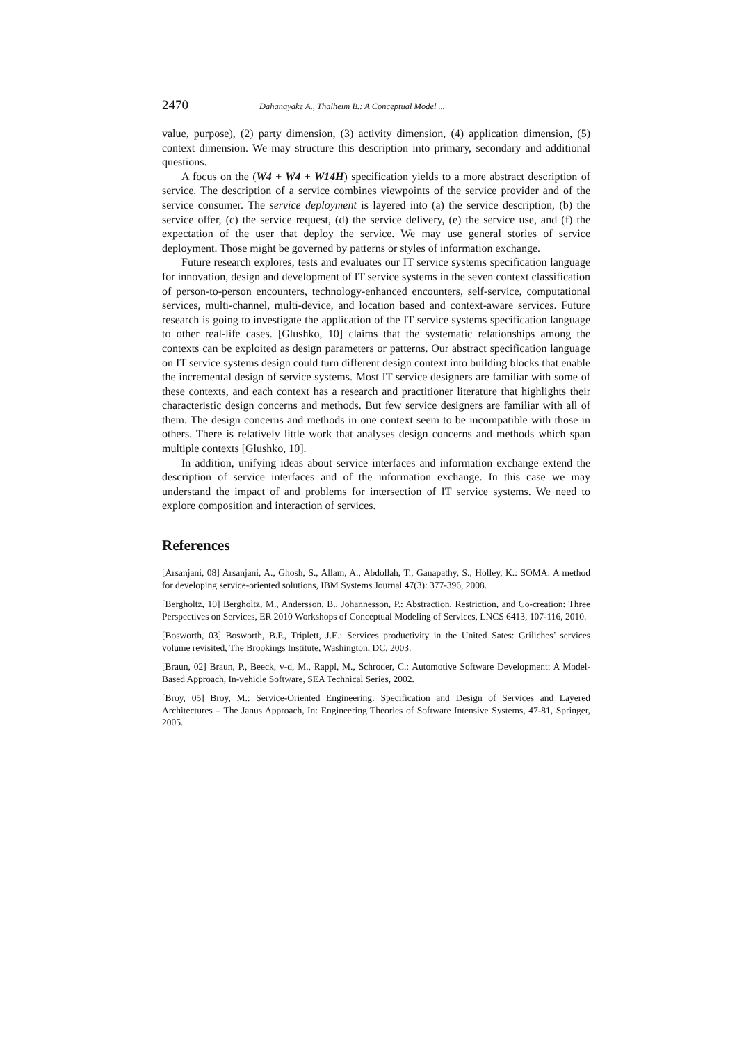2470 Dahanayake A., Thalheim B.: A Conceptual Model ...
value, purpose), (2) party dimension, (3) activity dimension, (4) application dimension, (5) context dimension. We may structure this description into primary, secondary and additional questions.
A focus on the (W4 + W4 + W14H) specification yields to a more abstract description of service. The description of a service combines viewpoints of the service provider and of the service consumer. The service deployment is layered into (a) the service description, (b) the service offer, (c) the service request, (d) the service delivery, (e) the service use, and (f) the expectation of the user that deploy the service. We may use general stories of service deployment. Those might be governed by patterns or styles of information exchange.
Future research explores, tests and evaluates our IT service systems specification language for innovation, design and development of IT service systems in the seven context classification of person-to-person encounters, technology-enhanced encounters, self-service, computational services, multi-channel, multi-device, and location based and context-aware services. Future research is going to investigate the application of the IT service systems specification language to other real-life cases. [Glushko, 10] claims that the systematic relationships among the contexts can be exploited as design parameters or patterns. Our abstract specification language on IT service systems design could turn different design context into building blocks that enable the incremental design of service systems. Most IT service designers are familiar with some of these contexts, and each context has a research and practitioner literature that highlights their characteristic design concerns and methods. But few service designers are familiar with all of them. The design concerns and methods in one context seem to be incompatible with those in others. There is relatively little work that analyses design concerns and methods which span multiple contexts [Glushko, 10].
In addition, unifying ideas about service interfaces and information exchange extend the description of service interfaces and of the information exchange. In this case we may understand the impact of and problems for intersection of IT service systems. We need to explore composition and interaction of services.
References
[Arsanjani, 08] Arsanjani, A., Ghosh, S., Allam, A., Abdollah, T., Ganapathy, S., Holley, K.: SOMA: A method for developing service-oriented solutions, IBM Systems Journal 47(3): 377-396, 2008.
[Bergholtz, 10] Bergholtz, M., Andersson, B., Johannesson, P.: Abstraction, Restriction, and Co-creation: Three Perspectives on Services, ER 2010 Workshops of Conceptual Modeling of Services, LNCS 6413, 107-116, 2010.
[Bosworth, 03] Bosworth, B.P., Triplett, J.E.: Services productivity in the United Sates: Griliches’ services volume revisited, The Brookings Institute, Washington, DC, 2003.
[Braun, 02] Braun, P., Beeck, v-d, M., Rappl, M., Schroder, C.: Automotive Software Development: A Model-Based Approach, In-vehicle Software, SEA Technical Series, 2002.
[Broy, 05] Broy, M.: Service-Oriented Engineering: Specification and Design of Services and Layered Architectures – The Janus Approach, In: Engineering Theories of Software Intensive Systems, 47-81, Springer, 2005.